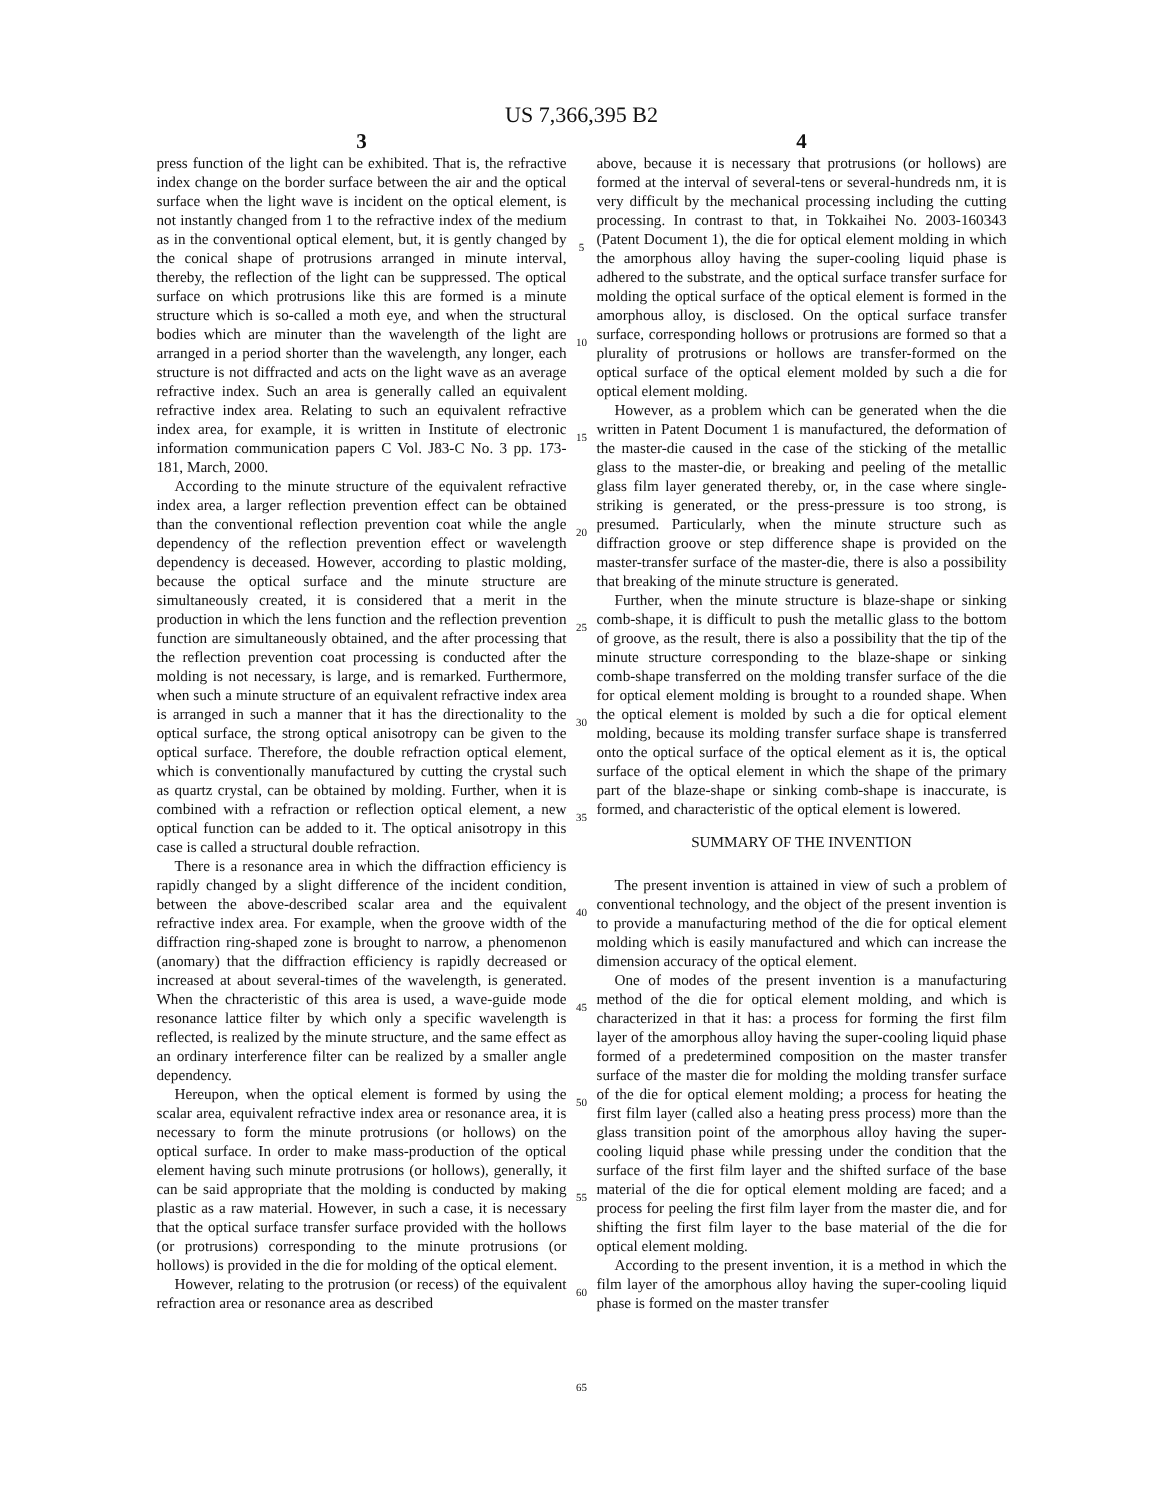US 7,366,395 B2
3
press function of the light can be exhibited. That is, the refractive index change on the border surface between the air and the optical surface when the light wave is incident on the optical element, is not instantly changed from 1 to the refractive index of the medium as in the conventional optical element, but, it is gently changed by the conical shape of protrusions arranged in minute interval, thereby, the reflection of the light can be suppressed. The optical surface on which protrusions like this are formed is a minute structure which is so-called a moth eye, and when the structural bodies which are minuter than the wavelength of the light are arranged in a period shorter than the wavelength, any longer, each structure is not diffracted and acts on the light wave as an average refractive index. Such an area is generally called an equivalent refractive index area. Relating to such an equivalent refractive index area, for example, it is written in Institute of electronic information communication papers C Vol. J83-C No. 3 pp. 173-181, March, 2000.
According to the minute structure of the equivalent refractive index area, a larger reflection prevention effect can be obtained than the conventional reflection prevention coat while the angle dependency of the reflection prevention effect or wavelength dependency is deceased. However, according to plastic molding, because the optical surface and the minute structure are simultaneously created, it is considered that a merit in the production in which the lens function and the reflection prevention function are simultaneously obtained, and the after processing that the reflection prevention coat processing is conducted after the molding is not necessary, is large, and is remarked. Furthermore, when such a minute structure of an equivalent refractive index area is arranged in such a manner that it has the directionality to the optical surface, the strong optical anisotropy can be given to the optical surface. Therefore, the double refraction optical element, which is conventionally manufactured by cutting the crystal such as quartz crystal, can be obtained by molding. Further, when it is combined with a refraction or reflection optical element, a new optical function can be added to it. The optical anisotropy in this case is called a structural double refraction.
There is a resonance area in which the diffraction efficiency is rapidly changed by a slight difference of the incident condition, between the above-described scalar area and the equivalent refractive index area. For example, when the groove width of the diffraction ring-shaped zone is brought to narrow, a phenomenon (anomary) that the diffraction efficiency is rapidly decreased or increased at about several-times of the wavelength, is generated. When the chracteristic of this area is used, a wave-guide mode resonance lattice filter by which only a specific wavelength is reflected, is realized by the minute structure, and the same effect as an ordinary interference filter can be realized by a smaller angle dependency.
Hereupon, when the optical element is formed by using the scalar area, equivalent refractive index area or resonance area, it is necessary to form the minute protrusions (or hollows) on the optical surface. In order to make mass-production of the optical element having such minute protrusions (or hollows), generally, it can be said appropriate that the molding is conducted by making plastic as a raw material. However, in such a case, it is necessary that the optical surface transfer surface provided with the hollows (or protrusions) corresponding to the minute protrusions (or hollows) is provided in the die for molding of the optical element.
However, relating to the protrusion (or recess) of the equivalent refraction area or resonance area as described
5
10
15
20
25
30
35
40
45
50
55
60
65
4
above, because it is necessary that protrusions (or hollows) are formed at the interval of several-tens or several-hundreds nm, it is very difficult by the mechanical processing including the cutting processing. In contrast to that, in Tokkaihei No. 2003-160343 (Patent Document 1), the die for optical element molding in which the amorphous alloy having the super-cooling liquid phase is adhered to the substrate, and the optical surface transfer surface for molding the optical surface of the optical element is formed in the amorphous alloy, is disclosed. On the optical surface transfer surface, corresponding hollows or protrusions are formed so that a plurality of protrusions or hollows are transfer-formed on the optical surface of the optical element molded by such a die for optical element molding.
However, as a problem which can be generated when the die written in Patent Document 1 is manufactured, the deformation of the master-die caused in the case of the sticking of the metallic glass to the master-die, or breaking and peeling of the metallic glass film layer generated thereby, or, in the case where single-striking is generated, or the press-pressure is too strong, is presumed. Particularly, when the minute structure such as diffraction groove or step difference shape is provided on the master-transfer surface of the master-die, there is also a possibility that breaking of the minute structure is generated.
Further, when the minute structure is blaze-shape or sinking comb-shape, it is difficult to push the metallic glass to the bottom of groove, as the result, there is also a possibility that the tip of the minute structure corresponding to the blaze-shape or sinking comb-shape transferred on the molding transfer surface of the die for optical element molding is brought to a rounded shape. When the optical element is molded by such a die for optical element molding, because its molding transfer surface shape is transferred onto the optical surface of the optical element as it is, the optical surface of the optical element in which the shape of the primary part of the blaze-shape or sinking comb-shape is inaccurate, is formed, and characteristic of the optical element is lowered.
SUMMARY OF THE INVENTION
The present invention is attained in view of such a problem of conventional technology, and the object of the present invention is to provide a manufacturing method of the die for optical element molding which is easily manufactured and which can increase the dimension accuracy of the optical element.
One of modes of the present invention is a manufacturing method of the die for optical element molding, and which is characterized in that it has: a process for forming the first film layer of the amorphous alloy having the super-cooling liquid phase formed of a predetermined composition on the master transfer surface of the master die for molding the molding transfer surface of the die for optical element molding; a process for heating the first film layer (called also a heating press process) more than the glass transition point of the amorphous alloy having the super-cooling liquid phase while pressing under the condition that the surface of the first film layer and the shifted surface of the base material of the die for optical element molding are faced; and a process for peeling the first film layer from the master die, and for shifting the first film layer to the base material of the die for optical element molding.
According to the present invention, it is a method in which the film layer of the amorphous alloy having the super-cooling liquid phase is formed on the master transfer